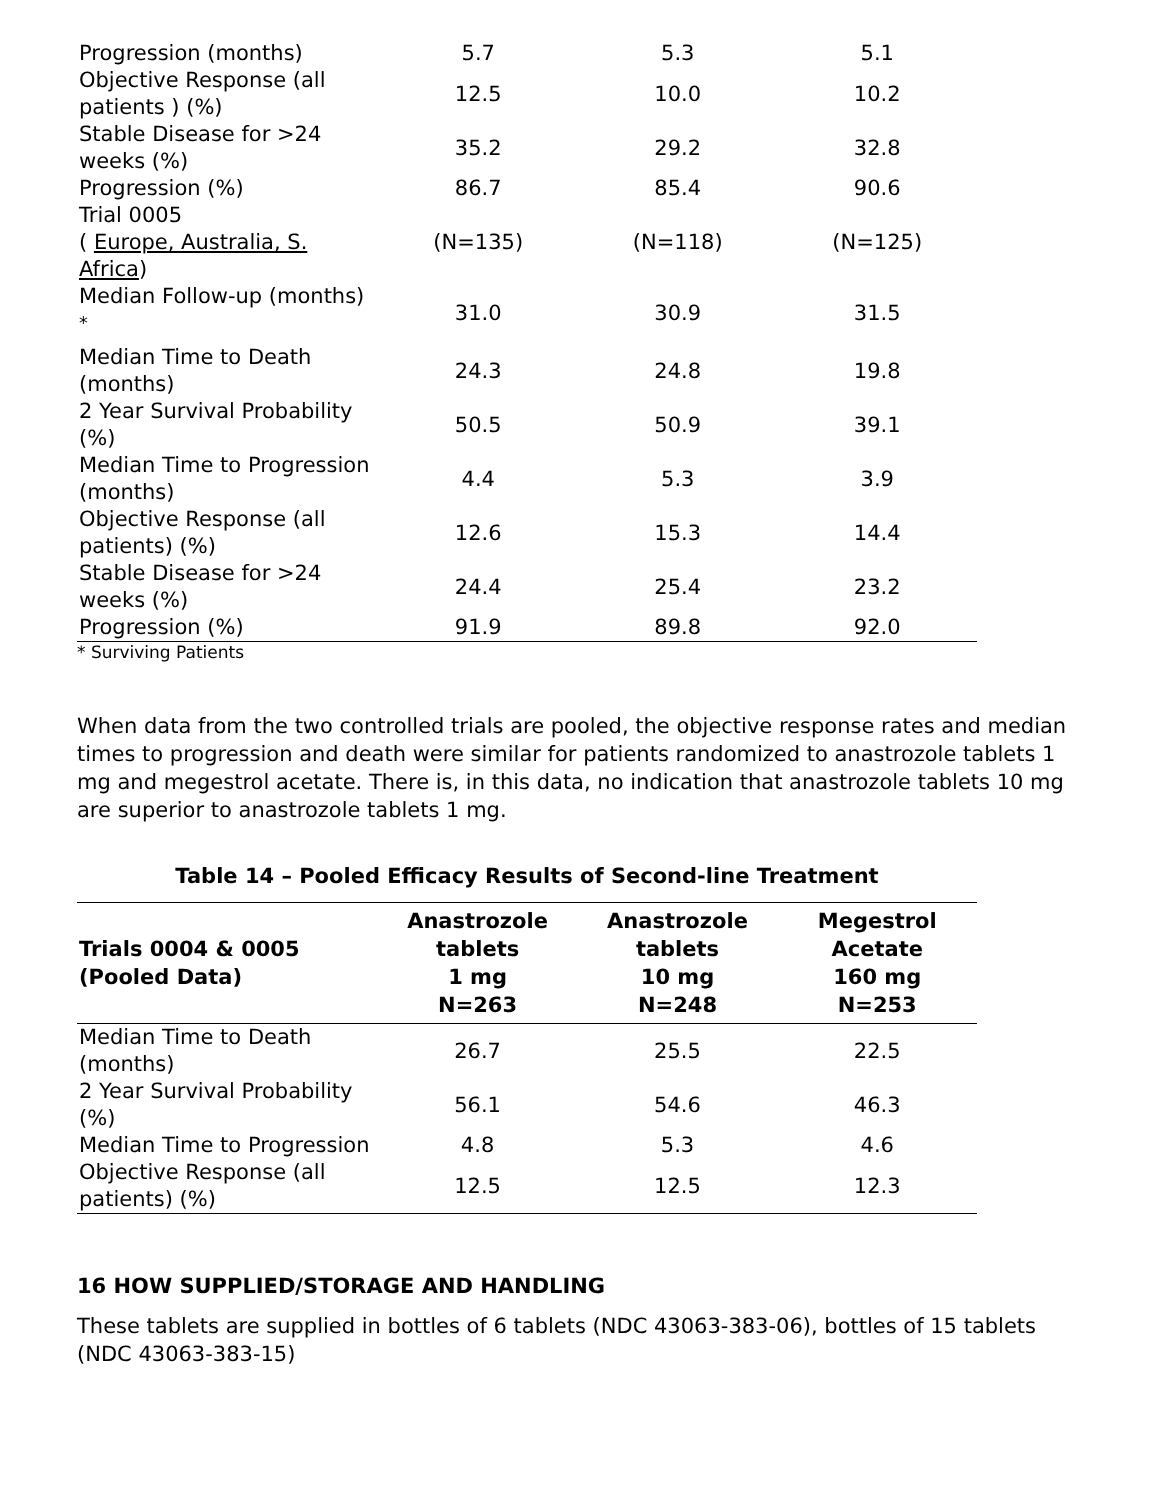| Progression (months) | 5.7 | 5.3 | 5.1 |
| Objective Response (all patients ) (%) | 12.5 | 10.0 | 10.2 |
| Stable Disease for >24 weeks (%) | 35.2 | 29.2 | 32.8 |
| Progression (%) | 86.7 | 85.4 | 90.6 |
| Trial 0005 ( Europe, Australia, S. Africa ) | (N=135) | (N=118) | (N=125) |
| Median Follow-up (months) <sup>*</sup> | 31.0 | 30.9 | 31.5 |
| Median Time to Death (months) | 24.3 | 24.8 | 19.8 |
| 2 Year Survival Probability (%) | 50.5 | 50.9 | 39.1 |
| Median Time to Progression (months) | 4.4 | 5.3 | 3.9 |
| Objective Response (all patients) (%) | 12.6 | 15.3 | 14.4 |
| Stable Disease for >24 weeks (%) | 24.4 | 25.4 | 23.2 |
| Progression (%) | 91.9 | 89.8 | 92.0 |
* Surviving Patients
When data from the two controlled trials are pooled, the objective response rates and median times to progression and death were similar for patients randomized to anastrozole tablets 1 mg and megestrol acetate. There is, in this data, no indication that anastrozole tablets 10 mg are superior to anastrozole tablets 1 mg.
Table 14 – Pooled Efficacy Results of Second-line Treatment
| Trials 0004 & 0005 (Pooled Data) | Anastrozole tablets 1 mg N=263 | Anastrozole tablets 10 mg N=248 | Megestrol Acetate 160 mg N=253 |
| --- | --- | --- | --- |
| Median Time to Death (months) | 26.7 | 25.5 | 22.5 |
| 2 Year Survival Probability (%) | 56.1 | 54.6 | 46.3 |
| Median Time to Progression | 4.8 | 5.3 | 4.6 |
| Objective Response (all patients) (%) | 12.5 | 12.5 | 12.3 |
16 HOW SUPPLIED/STORAGE AND HANDLING
These tablets are supplied in bottles of 6 tablets (NDC 43063-383-06), bottles of 15 tablets (NDC 43063-383-15)